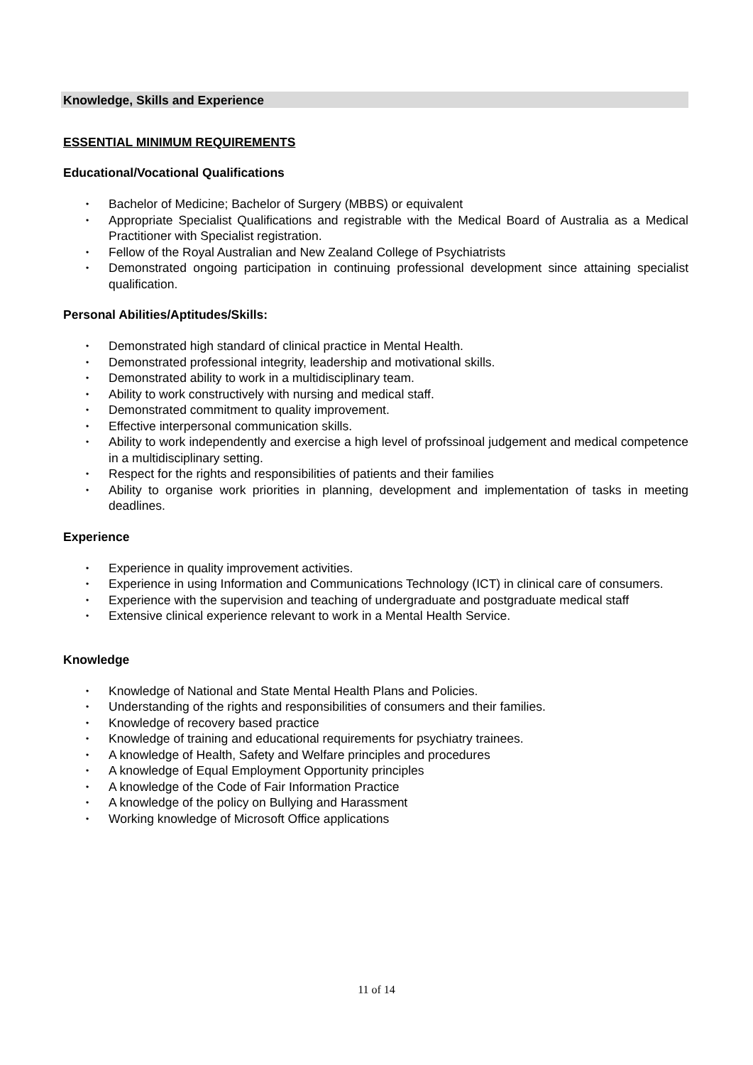Knowledge, Skills and Experience
ESSENTIAL MINIMUM REQUIREMENTS
Educational/Vocational Qualifications
• Bachelor of Medicine; Bachelor of Surgery (MBBS) or equivalent
• Appropriate Specialist Qualifications and registrable with the Medical Board of Australia as a Medical Practitioner with Specialist registration.
• Fellow of the Royal Australian and New Zealand College of Psychiatrists
• Demonstrated ongoing participation in continuing professional development since attaining specialist qualification.
Personal Abilities/Aptitudes/Skills:
• Demonstrated high standard of clinical practice in Mental Health.
• Demonstrated professional integrity, leadership and motivational skills.
• Demonstrated ability to work in a multidisciplinary team.
• Ability to work constructively with nursing and medical staff.
• Demonstrated commitment to quality improvement.
• Effective interpersonal communication skills.
• Ability to work independently and exercise a high level of profssinoal judgement and medical competence in a multidisciplinary setting.
• Respect for the rights and responsibilities of patients and their families
• Ability to organise work priorities in planning, development and implementation of tasks in meeting deadlines.
Experience
• Experience in quality improvement activities.
• Experience in using Information and Communications Technology (ICT) in clinical care of consumers.
• Experience with the supervision and teaching of undergraduate and postgraduate medical staff
• Extensive clinical experience relevant to work in a Mental Health Service.
Knowledge
• Knowledge of National and State Mental Health Plans and Policies.
• Understanding of the rights and responsibilities of consumers and their families.
• Knowledge of recovery based practice
• Knowledge of training and educational requirements for psychiatry trainees.
• A knowledge of Health, Safety and Welfare principles and procedures
• A knowledge of Equal Employment Opportunity principles
• A knowledge of the Code of Fair Information Practice
• A knowledge of the policy on Bullying and Harassment
• Working knowledge of Microsoft Office applications
11 of 14